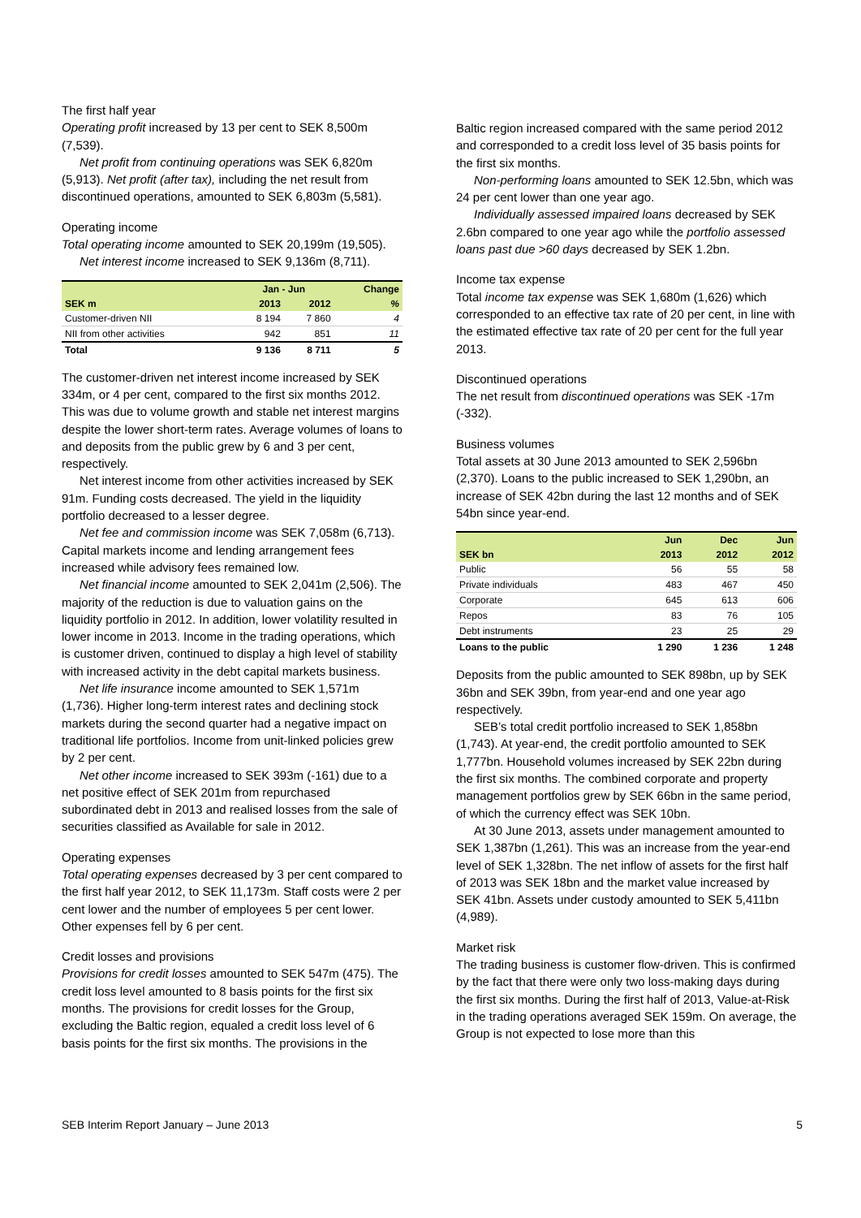The first half year
Operating profit increased by 13 per cent to SEK 8,500m (7,539).
Net profit from continuing operations was SEK 6,820m (5,913). Net profit (after tax), including the net result from discontinued operations, amounted to SEK 6,803m (5,581).
Operating income
Total operating income amounted to SEK 20,199m (19,505).
Net interest income increased to SEK 9,136m (8,711).
| | Jan - Jun | | Change |
| --- | --- | --- | --- |
| SEK m | 2013 | 2012 | % |
| Customer-driven NII | 8 194 | 7 860 | 4 |
| NII from other activities | 942 | 851 | 11 |
| Total | 9 136 | 8 711 | 5 |
The customer-driven net interest income increased by SEK 334m, or 4 per cent, compared to the first six months 2012. This was due to volume growth and stable net interest margins despite the lower short-term rates. Average volumes of loans to and deposits from the public grew by 6 and 3 per cent, respectively.
Net interest income from other activities increased by SEK 91m. Funding costs decreased. The yield in the liquidity portfolio decreased to a lesser degree.
Net fee and commission income was SEK 7,058m (6,713). Capital markets income and lending arrangement fees increased while advisory fees remained low.
Net financial income amounted to SEK 2,041m (2,506). The majority of the reduction is due to valuation gains on the liquidity portfolio in 2012. In addition, lower volatility resulted in lower income in 2013. Income in the trading operations, which is customer driven, continued to display a high level of stability with increased activity in the debt capital markets business.
Net life insurance income amounted to SEK 1,571m (1,736). Higher long-term interest rates and declining stock markets during the second quarter had a negative impact on traditional life portfolios. Income from unit-linked policies grew by 2 per cent.
Net other income increased to SEK 393m (-161) due to a net positive effect of SEK 201m from repurchased subordinated debt in 2013 and realised losses from the sale of securities classified as Available for sale in 2012.
Operating expenses
Total operating expenses decreased by 3 per cent compared to the first half year 2012, to SEK 11,173m. Staff costs were 2 per cent lower and the number of employees 5 per cent lower. Other expenses fell by 6 per cent.
Credit losses and provisions
Provisions for credit losses amounted to SEK 547m (475). The credit loss level amounted to 8 basis points for the first six months. The provisions for credit losses for the Group, excluding the Baltic region, equaled a credit loss level of 6 basis points for the first six months. The provisions in the
Baltic region increased compared with the same period 2012 and corresponded to a credit loss level of 35 basis points for the first six months.
Non-performing loans amounted to SEK 12.5bn, which was 24 per cent lower than one year ago.
Individually assessed impaired loans decreased by SEK 2.6bn compared to one year ago while the portfolio assessed loans past due >60 days decreased by SEK 1.2bn.
Income tax expense
Total income tax expense was SEK 1,680m (1,626) which corresponded to an effective tax rate of 20 per cent, in line with the estimated effective tax rate of 20 per cent for the full year 2013.
Discontinued operations
The net result from discontinued operations was SEK -17m (-332).
Business volumes
Total assets at 30 June 2013 amounted to SEK 2,596bn (2,370). Loans to the public increased to SEK 1,290bn, an increase of SEK 42bn during the last 12 months and of SEK 54bn since year-end.
| | Jun | Dec | Jun |
| --- | --- | --- | --- |
| SEK bn | 2013 | 2012 | 2012 |
| Public | 56 | 55 | 58 |
| Private individuals | 483 | 467 | 450 |
| Corporate | 645 | 613 | 606 |
| Repos | 83 | 76 | 105 |
| Debt instruments | 23 | 25 | 29 |
| Loans to the public | 1 290 | 1 236 | 1 248 |
Deposits from the public amounted to SEK 898bn, up by SEK 36bn and SEK 39bn, from year-end and one year ago respectively.
SEB’s total credit portfolio increased to SEK 1,858bn (1,743). At year-end, the credit portfolio amounted to SEK 1,777bn. Household volumes increased by SEK 22bn during the first six months. The combined corporate and property management portfolios grew by SEK 66bn in the same period, of which the currency effect was SEK 10bn.
At 30 June 2013, assets under management amounted to SEK 1,387bn (1,261). This was an increase from the year-end level of SEK 1,328bn. The net inflow of assets for the first half of 2013 was SEK 18bn and the market value increased by SEK 41bn. Assets under custody amounted to SEK 5,411bn (4,989).
Market risk
The trading business is customer flow-driven. This is confirmed by the fact that there were only two loss-making days during the first six months. During the first half of 2013, Value-at-Risk in the trading operations averaged SEK 159m. On average, the Group is not expected to lose more than this
SEB Interim Report January – June 2013 5